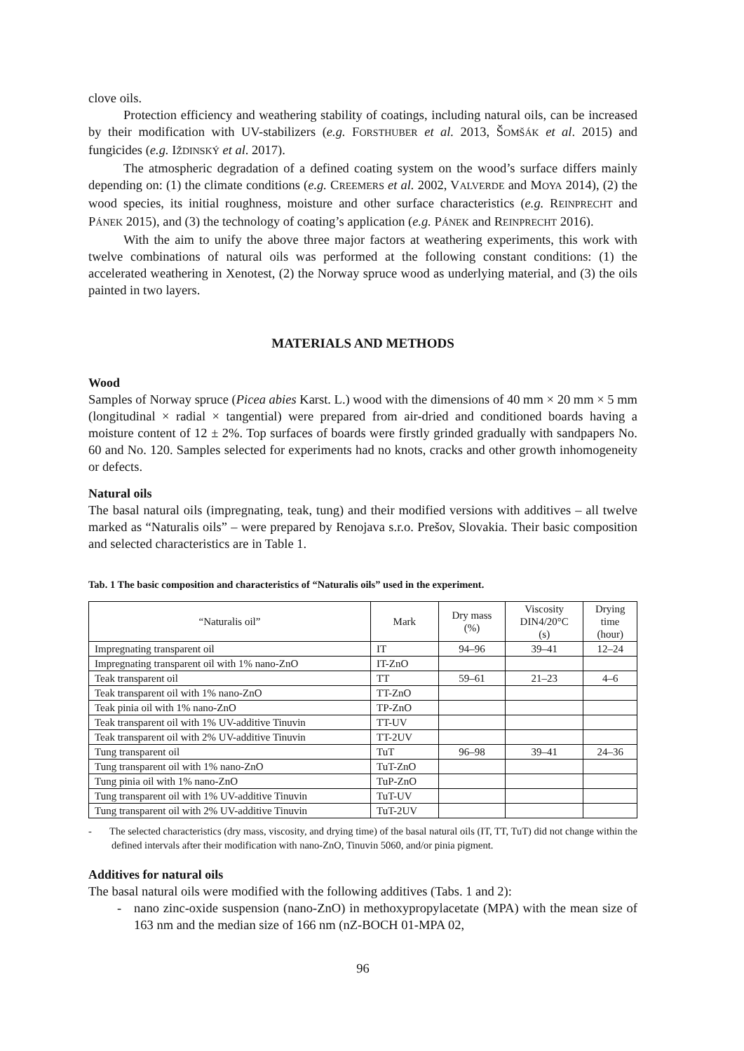clove oils.
Protection efficiency and weathering stability of coatings, including natural oils, can be increased by their modification with UV-stabilizers (e.g. FORSTHUBER et al. 2013, ŠOMŠÁK et al. 2015) and fungicides (e.g. IŽDINSKÝ et al. 2017).
The atmospheric degradation of a defined coating system on the wood’s surface differs mainly depending on: (1) the climate conditions (e.g. CREEMERS et al. 2002, VALVERDE and MOYA 2014), (2) the wood species, its initial roughness, moisture and other surface characteristics (e.g. REINPRECHT and PÁNEK 2015), and (3) the technology of coating’s application (e.g. PÁNEK and REINPRECHT 2016).
With the aim to unify the above three major factors at weathering experiments, this work with twelve combinations of natural oils was performed at the following constant conditions: (1) the accelerated weathering in Xenotest, (2) the Norway spruce wood as underlying material, and (3) the oils painted in two layers.
MATERIALS AND METHODS
Wood
Samples of Norway spruce (Picea abies Karst. L.) wood with the dimensions of 40 mm × 20 mm × 5 mm (longitudinal × radial × tangential) were prepared from air-dried and conditioned boards having a moisture content of 12 ± 2%. Top surfaces of boards were firstly grinded gradually with sandpapers No. 60 and No. 120. Samples selected for experiments had no knots, cracks and other growth inhomogeneity or defects.
Natural oils
The basal natural oils (impregnating, teak, tung) and their modified versions with additives – all twelve marked as “Naturalis oils” – were prepared by Renojava s.r.o. Prešov, Slovakia. Their basic composition and selected characteristics are in Table 1.
Tab. 1 The basic composition and characteristics of “Naturalis oils” used in the experiment.
| “Naturalis oil” | Mark | Dry mass (%) | Viscosity DIN4/20°C (s) | Drying time (hour) |
| --- | --- | --- | --- | --- |
| Impregnating transparent oil | IT | 94–96 | 39–41 | 12–24 |
| Impregnating transparent oil with 1% nano-ZnO | IT-ZnO | | | |
| Teak transparent oil | TT | 59–61 | 21–23 | 4–6 |
| Teak transparent oil with 1% nano-ZnO | TT-ZnO | | | |
| Teak pinia oil with 1% nano-ZnO | TP-ZnO | | | |
| Teak transparent oil with 1% UV-additive Tinuvin | TT-UV | | | |
| Teak transparent oil with 2% UV-additive Tinuvin | TT-2UV | | | |
| Tung transparent oil | TuT | 96–98 | 39–41 | 24–36 |
| Tung transparent oil with 1% nano-ZnO | TuT-ZnO | | | |
| Tung pinia oil with 1% nano-ZnO | TuP-ZnO | | | |
| Tung transparent oil with 1% UV-additive Tinuvin | TuT-UV | | | |
| Tung transparent oil with 2% UV-additive Tinuvin | TuT-2UV | | | |
- The selected characteristics (dry mass, viscosity, and drying time) of the basal natural oils (IT, TT, TuT) did not change within the defined intervals after their modification with nano-ZnO, Tinuvin 5060, and/or pinia pigment.
Additives for natural oils
The basal natural oils were modified with the following additives (Tabs. 1 and 2):
- nano zinc-oxide suspension (nano-ZnO) in methoxypropylacetate (MPA) with the mean size of 163 nm and the median size of 166 nm (nZ-BOCH 01-MPA 02,
96